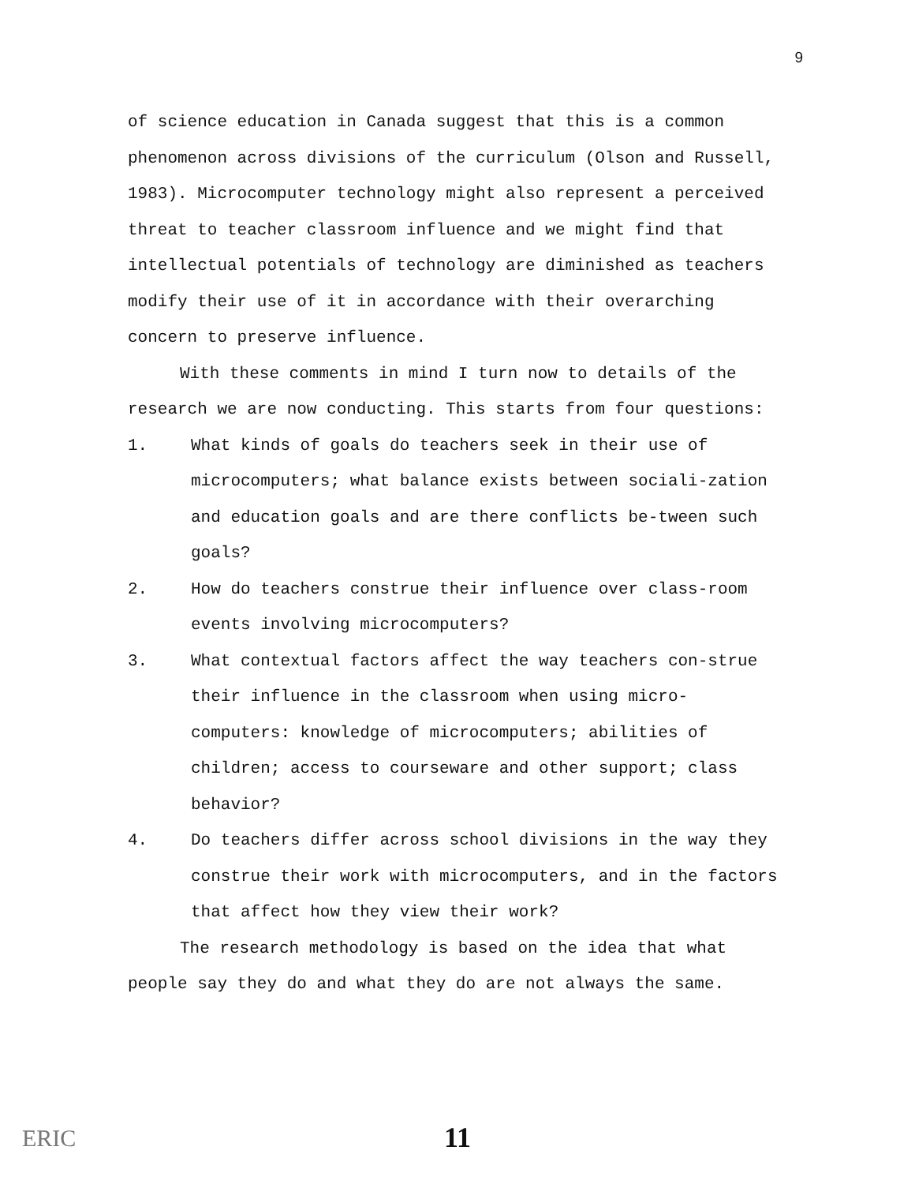9
of science education in Canada suggest that this is a common phenomenon across divisions of the curriculum (Olson and Russell, 1983). Microcomputer technology might also represent a perceived threat to teacher classroom influence and we might find that intellectual potentials of technology are diminished as teachers modify their use of it in accordance with their overarching concern to preserve influence.
With these comments in mind I turn now to details of the research we are now conducting. This starts from four questions:
1. What kinds of goals do teachers seek in their use of microcomputers; what balance exists between sociali-zation and education goals and are there conflicts be-tween such goals?
2. How do teachers construe their influence over class-room events involving microcomputers?
3. What contextual factors affect the way teachers con-strue their influence in the classroom when using micro-computers: knowledge of microcomputers; abilities of children; access to courseware and other support; class behavior?
4. Do teachers differ across school divisions in the way they construe their work with microcomputers, and in the factors that affect how they view their work?
The research methodology is based on the idea that what people say they do and what they do are not always the same.
ERIC
11